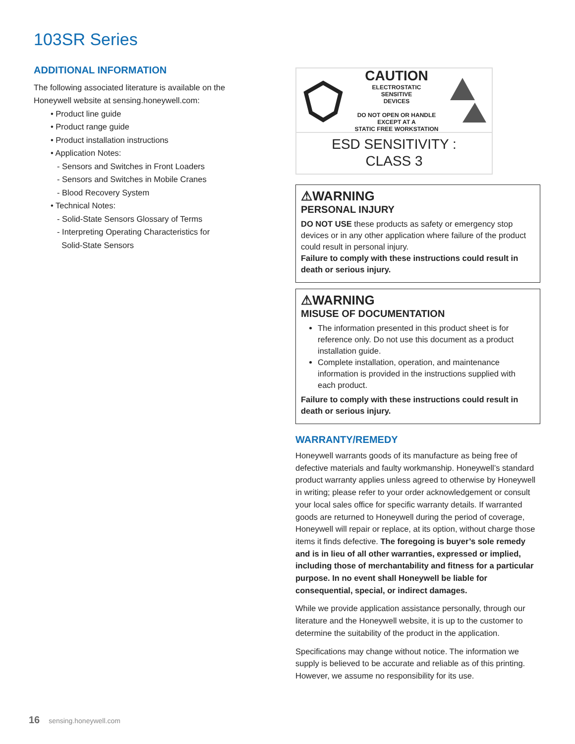103SR Series
ADDITIONAL INFORMATION
The following associated literature is available on the Honeywell website at sensing.honeywell.com:
• Product line guide
• Product range guide
• Product installation instructions
• Application Notes:
- Sensors and Switches in Front Loaders
- Sensors and Switches in Mobile Cranes
- Blood Recovery System
• Technical Notes:
- Solid-State Sensors Glossary of Terms
- Interpreting Operating Characteristics for
Solid-State Sensors
CAUTION
ELECTROSTATIC
SENSITIVE
DEVICES
DO NOT OPEN OR HANDLE
EXCEPT AT A
STATIC FREE WORKSTATION
ESD SENSITIVITY :
CLASS 3
⚠WARNING
PERSONAL INJURY
DO NOT USE these products as safety or emergency stop devices or in any other application where failure of the product could result in personal injury.
Failure to comply with these instructions could result in death or serious injury.
⚠WARNING
MISUSE OF DOCUMENTATION
The information presented in this product sheet is for reference only. Do not use this document as a product installation guide.
Complete installation, operation, and maintenance information is provided in the instructions supplied with each product.
Failure to comply with these instructions could result in death or serious injury.
WARRANTY/REMEDY
Honeywell warrants goods of its manufacture as being free of defective materials and faulty workmanship. Honeywell’s standard product warranty applies unless agreed to otherwise by Honeywell in writing; please refer to your order acknowledgement or consult your local sales office for specific warranty details. If warranted goods are returned to Honeywell during the period of coverage, Honeywell will repair or replace, at its option, without charge those items it finds defective. The foregoing is buyer’s sole remedy and is in lieu of all other warranties, expressed or implied, including those of merchantability and fitness for a particular purpose. In no event shall Honeywell be liable for consequential, special, or indirect damages.
While we provide application assistance personally, through our literature and the Honeywell website, it is up to the customer to determine the suitability of the product in the application.
Specifications may change without notice. The information we supply is believed to be accurate and reliable as of this printing. However, we assume no responsibility for its use.
16 sensing.honeywell.com